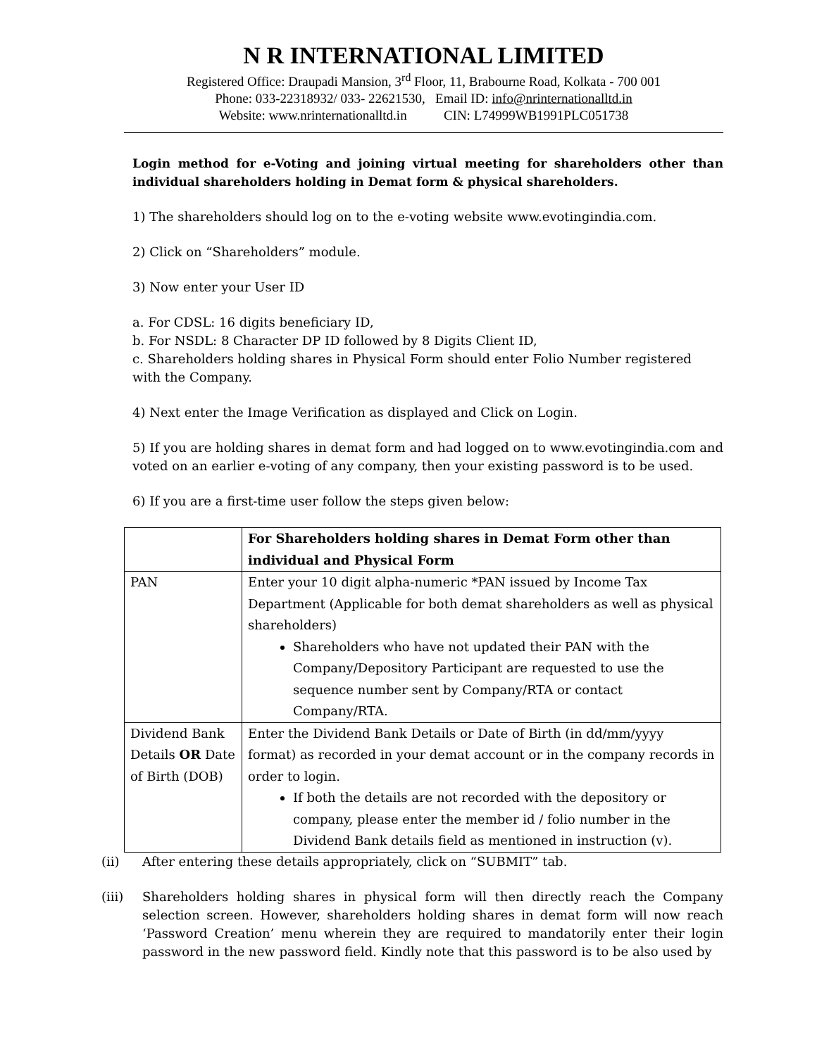N R INTERNATIONAL LIMITED
Registered Office: Draupadi Mansion, 3<sup>rd</sup> Floor, 11, Brabourne Road, Kolkata - 700 001
Phone: 033-22318932/ 033- 22621530, Email ID: info@nrinternationalltd.in
Website: www.nrinternationalltd.in CIN: L74999WB1991PLC051738
Login method for e-Voting and joining virtual meeting for shareholders other than individual shareholders holding in Demat form & physical shareholders.
1) The shareholders should log on to the e-voting website www.evotingindia.com.
2) Click on “Shareholders” module.
3) Now enter your User ID
a. For CDSL: 16 digits beneficiary ID,
b. For NSDL: 8 Character DP ID followed by 8 Digits Client ID,
c. Shareholders holding shares in Physical Form should enter Folio Number registered with the Company.
4) Next enter the Image Verification as displayed and Click on Login.
5) If you are holding shares in demat form and had logged on to www.evotingindia.com and voted on an earlier e-voting of any company, then your existing password is to be used.
6) If you are a first-time user follow the steps given below:
| | For Shareholders holding shares in Demat Form other than individual and Physical Form |
| PAN | Enter your 10 digit alpha-numeric *PAN issued by Income Tax Department (Applicable for both demat shareholders as well as physical shareholders) Shareholders who have not updated their PAN with the Company/Depository Participant are requested to use the sequence number sent by Company/RTA or contact Company/RTA. |
| Dividend Bank Details OR Date of Birth (DOB) | Enter the Dividend Bank Details or Date of Birth (in dd/mm/yyyy format) as recorded in your demat account or in the company records in order to login. If both the details are not recorded with the depository or company, please enter the member id / folio number in the Dividend Bank details field as mentioned in instruction (v). |
(ii) After entering these details appropriately, click on “SUBMIT” tab.
(iii) Shareholders holding shares in physical form will then directly reach the Company selection screen. However, shareholders holding shares in demat form will now reach ‘Password Creation’ menu wherein they are required to mandatorily enter their login password in the new password field. Kindly note that this password is to be also used by